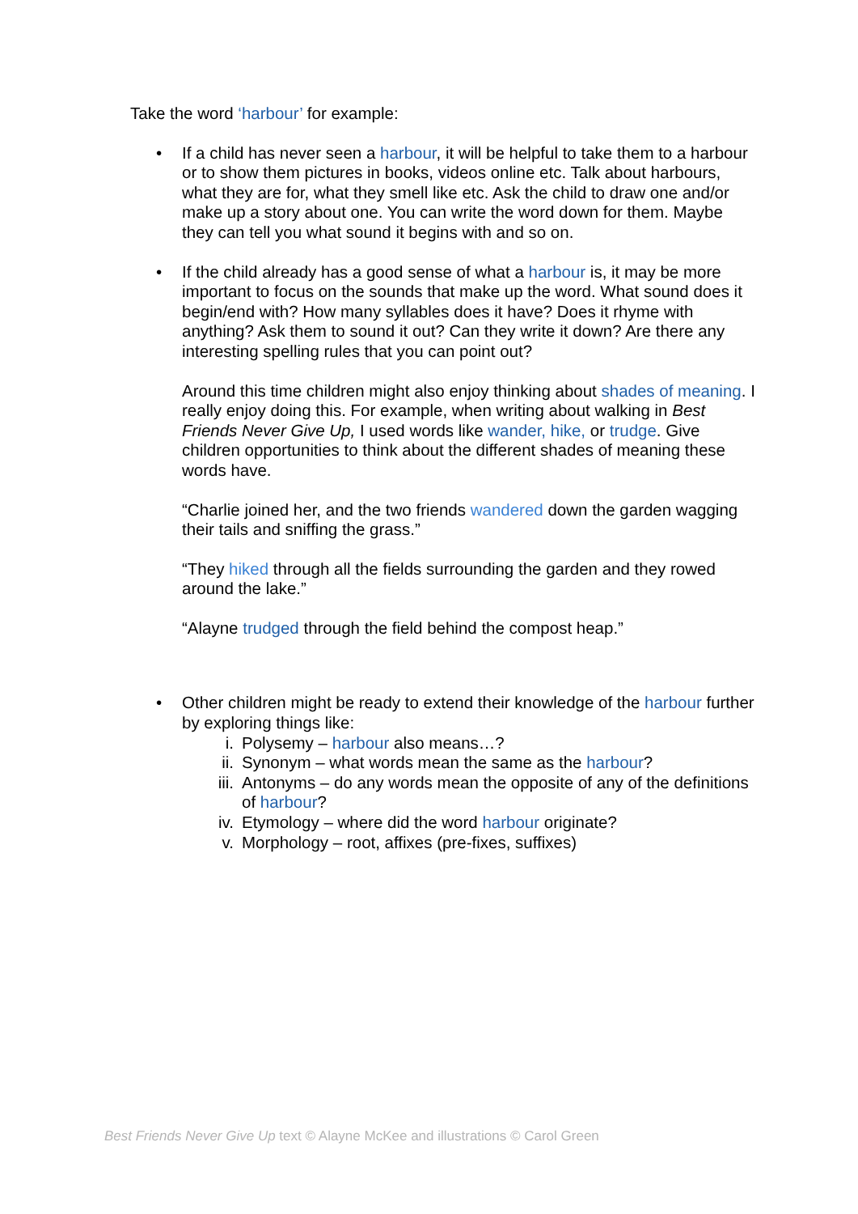Take the word ‘harbour’ for example:
• If a child has never seen a harbour, it will be helpful to take them to a harbour or to show them pictures in books, videos online etc. Talk about harbours, what they are for, what they smell like etc. Ask the child to draw one and/or make up a story about one. You can write the word down for them. Maybe they can tell you what sound it begins with and so on.
• If the child already has a good sense of what a harbour is, it may be more important to focus on the sounds that make up the word. What sound does it begin/end with? How many syllables does it have? Does it rhyme with anything? Ask them to sound it out? Can they write it down? Are there any interesting spelling rules that you can point out?
Around this time children might also enjoy thinking about shades of meaning. I really enjoy doing this. For example, when writing about walking in Best Friends Never Give Up, I used words like wander, hike, or trudge. Give children opportunities to think about the different shades of meaning these words have.
“Charlie joined her, and the two friends wandered down the garden wagging their tails and sniffing the grass.”
“They hiked through all the fields surrounding the garden and they rowed around the lake.”
“Alayne trudged through the field behind the compost heap.”
• Other children might be ready to extend their knowledge of the harbour further by exploring things like:
i. Polysemy – harbour also means…?
ii. Synonym – what words mean the same as the harbour?
iii. Antonyms – do any words mean the opposite of any of the definitions of harbour?
iv. Etymology – where did the word harbour originate?
v. Morphology – root, affixes (pre-fixes, suffixes)
Best Friends Never Give Up text © Alayne McKee and illustrations © Carol Green